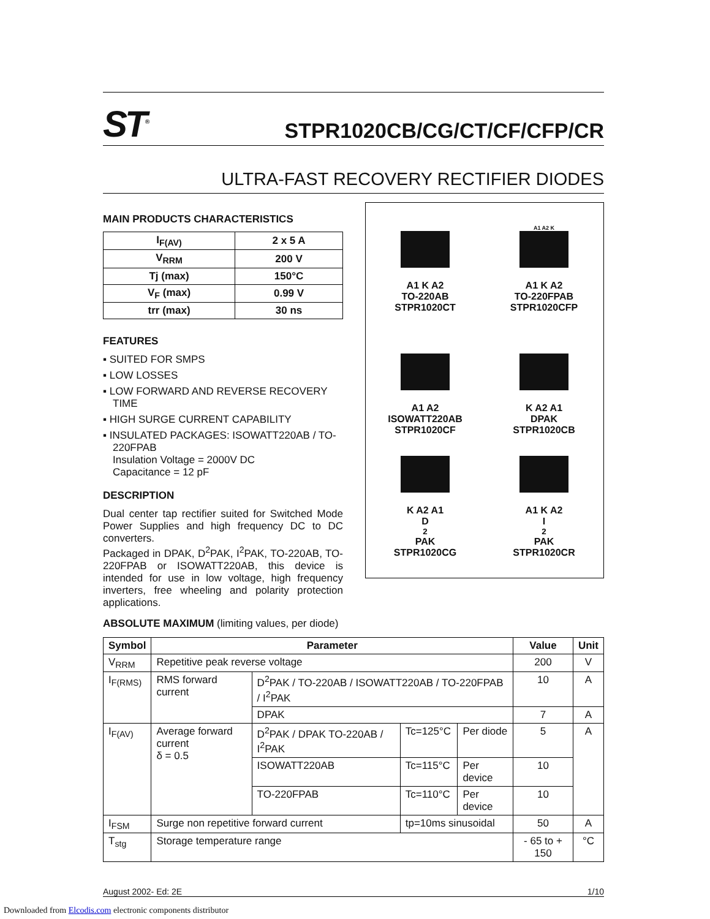ST<sup>®</sup>
STPR1020CB/CG/CT/CF/CFP/CR
ULTRA-FAST RECOVERY RECTIFIER DIODES
MAIN PRODUCTS CHARACTERISTICS
| I<sub>F(AV)</sub> | 2 x 5 A |
| V<sub>RRM</sub> | 200 V |
| Tj (max) | 150°C |
| V<sub>F</sub> (max) | 0.99 V |
| trr (max) | 30 ns |
FEATURES
▪ SUITED FOR SMPS
▪ LOW LOSSES
▪ LOW FORWARD AND REVERSE RECOVERY TIME
▪ HIGH SURGE CURRENT CAPABILITY
▪ INSULATED PACKAGES: ISOWATT220AB / TO-220FPAB
Insulation Voltage = 2000V DC
Capacitance = 12 pF
DESCRIPTION
Dual center tap rectifier suited for Switched Mode Power Supplies and high frequency DC to DC converters.
Packaged in DPAK, D<sup>2</sup>PAK, I<sup>2</sup>PAK, TO-220AB, TO-220FPAB or ISOWATT220AB, this device is intended for use in low voltage, high frequency inverters, free wheeling and polarity protection applications.
A1 K A2
TO-220AB
STPR1020CT
A1 A2 K
A1 K A2
TO-220FPAB
STPR1020CFP
A1 A2
ISOWATT220AB
STPR1020CF
K A2 A1
DPAK
STPR1020CB
K A2 A1
D<sup>2</sup>PAK
STPR1020CG
A1 K A2
I<sup>2</sup>PAK
STPR1020CR
ABSOLUTE MAXIMUM (limiting values, per diode)
| Symbol | Parameter | | | | Value | Unit |
| --- | --- | --- | --- | --- | --- | --- |
| V<sub>RRM</sub> | Repetitive peak reverse voltage | | | | 200 | V |
| I<sub>F(RMS)</sub> | RMS forward current | D<sup>2</sup>PAK / TO-220AB / ISOWATT220AB / TO-220FPAB / I<sup>2</sup>PAK | | | 10 | A |
| | | DPAK | | | 7 | A |
| I<sub>F(AV)</sub> | Average forward current δ = 0.5 | D<sup>2</sup>PAK / DPAK TO-220AB / I<sup>2</sup>PAK | Tc=125°C | Per diode | 5 | A |
| | | ISOWATT220AB | Tc=115°C | Per device | 10 | |
| | | TO-220FPAB | Tc=110°C | Per device | 10 | |
| I<sub>FSM</sub> | Surge non repetitive forward current | | tp=10ms sinusoidal | | 50 | A |
| T<sub>stg</sub> | Storage temperature range | | | | - 65 to + 150 | °C |
August 2002- Ed: 2E 1/10
Downloaded from Elcodis.com electronic components distributor